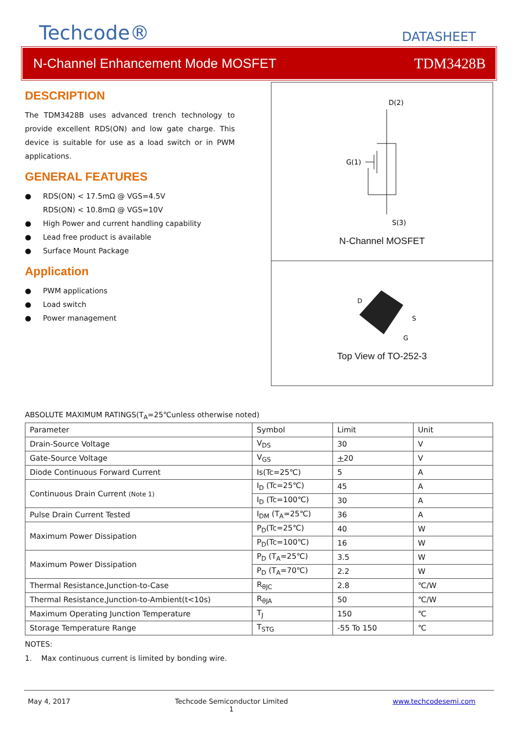Techcode®
DATASHEET
N-Channel Enhancement Mode MOSFET TDM3428B
DESCRIPTION
The TDM3428B uses advanced trench technology to provide excellent RDS(ON) and low gate charge. This device is suitable for use as a load switch or in PWM applications.
GENERAL FEATURES
● RDS(ON) < 17.5mΩ @ VGS=4.5V
RDS(ON) < 10.8mΩ @ VGS=10V
● High Power and current handling capability
● Lead free product is available
● Surface Mount Package
Application
● PWM applications
● Load switch
● Power management
D(2)
G(1)
S(3)
N-Channel MOSFET
D
S
G
Top View of TO-252-3
ABSOLUTE MAXIMUM RATINGS(T<sub>A</sub>=25℃unless otherwise noted)
| Parameter | Symbol | Limit | Unit |
| Drain-Source Voltage | V<sub>DS</sub> | 30 | V |
| Gate-Source Voltage | V<sub>GS</sub> | + 20 | V |
| Diode Continuous Forward Current | Is(Tc=25℃) | 5 | A |
| Continuous Drain Current (Note 1) | I<sub>D</sub> (Tc=25℃) | 45 | A |
| | I<sub>D</sub> (Tc=100℃) | 30 | A |
| Pulse Drain Current Tested | I<sub>DM</sub> (T<sub>A</sub>=25℃) | 36 | A |
| Maximum Power Dissipation | P<sub>D</sub>(Tc=25℃) | 40 | W |
| | P<sub>D</sub>(Tc=100℃) | 16 | W |
| Maximum Power Dissipation | P<sub>D</sub> (T<sub>A</sub>=25℃) | 3.5 | W |
| | P<sub>D</sub> (T<sub>A</sub>=70℃) | 2.2 | W |
| Thermal Resistance,Junction-to-Case | R<sub>θJC</sub> | 2.8 | ℃/W |
| Thermal Resistance,Junction-to-Ambient(t<10s) | R<sub>θJA</sub> | 50 | ℃/W |
| Maximum Operating Junction Temperature | T<sub>J</sub> | 150 | ℃ |
| Storage Temperature Range | T<sub>STG</sub> | -55 To 150 | ℃ |
NOTES:
1. Max continuous current is limited by bonding wire.
May 4, 2017 Techcode Semiconductor Limited
1 www.techcodesemi.com